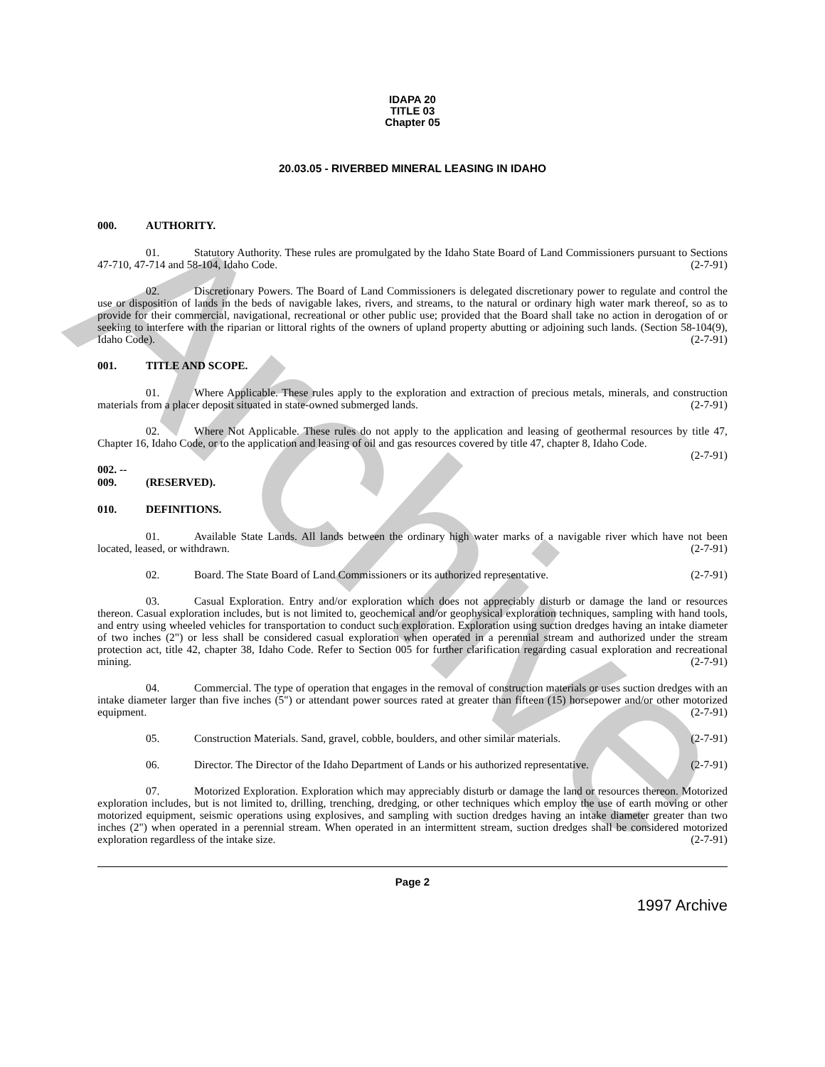Archive
IDAPA 20
TITLE 03
Chapter 05
20.03.05 - RIVERBED MINERAL LEASING IN IDAHO
000. AUTHORITY.
01. Statutory Authority. These rules are promulgated by the Idaho State Board of Land Commissioners pursuant to Sections 47-710, 47-714 and 58-104, Idaho Code. (2-7-91)
02. Discretionary Powers. The Board of Land Commissioners is delegated discretionary power to regulate and control the use or disposition of lands in the beds of navigable lakes, rivers, and streams, to the natural or ordinary high water mark thereof, so as to provide for their commercial, navigational, recreational or other public use; provided that the Board shall take no action in derogation of or seeking to interfere with the riparian or littoral rights of the owners of upland property abutting or adjoining such lands. (Section 58-104(9), Idaho Code). (2-7-91)
001. TITLE AND SCOPE.
01. Where Applicable. These rules apply to the exploration and extraction of precious metals, minerals, and construction materials from a placer deposit situated in state-owned submerged lands. (2-7-91)
02. Where Not Applicable. These rules do not apply to the application and leasing of geothermal resources by title 47, Chapter 16, Idaho Code, or to the application and leasing of oil and gas resources covered by title 47, chapter 8, Idaho Code. (2-7-91)
002. -- 009. (RESERVED).
010. DEFINITIONS.
01. Available State Lands. All lands between the ordinary high water marks of a navigable river which have not been located, leased, or withdrawn. (2-7-91)
02. Board. The State Board of Land Commissioners or its authorized representative. (2-7-91)
03. Casual Exploration. Entry and/or exploration which does not appreciably disturb or damage the land or resources thereon. Casual exploration includes, but is not limited to, geochemical and/or geophysical exploration techniques, sampling with hand tools, and entry using wheeled vehicles for transportation to conduct such exploration. Exploration using suction dredges having an intake diameter of two inches (2") or less shall be considered casual exploration when operated in a perennial stream and authorized under the stream protection act, title 42, chapter 38, Idaho Code. Refer to Section 005 for further clarification regarding casual exploration and recreational mining. (2-7-91)
04. Commercial. The type of operation that engages in the removal of construction materials or uses suction dredges with an intake diameter larger than five inches (5") or attendant power sources rated at greater than fifteen (15) horsepower and/or other motorized equipment. (2-7-91)
05. Construction Materials. Sand, gravel, cobble, boulders, and other similar materials. (2-7-91)
06. Director. The Director of the Idaho Department of Lands or his authorized representative. (2-7-91)
07. Motorized Exploration. Exploration which may appreciably disturb or damage the land or resources thereon. Motorized exploration includes, but is not limited to, drilling, trenching, dredging, or other techniques which employ the use of earth moving or other motorized equipment, seismic operations using explosives, and sampling with suction dredges having an intake diameter greater than two inches (2") when operated in a perennial stream. When operated in an intermittent stream, suction dredges shall be considered motorized exploration regardless of the intake size. (2-7-91)
Page 2
1997 Archive